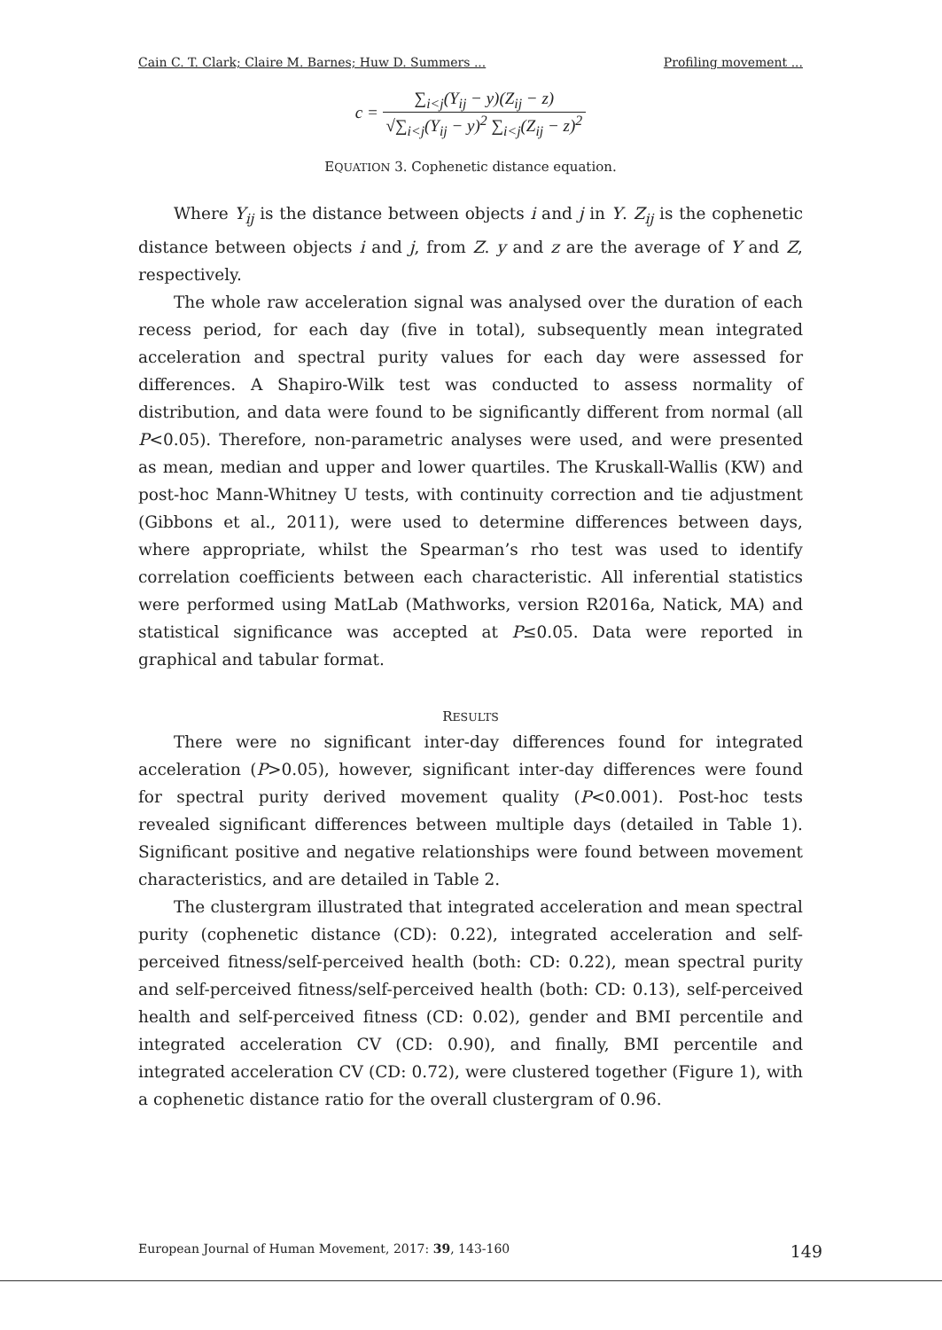Cain C. T. Clark; Claire M. Barnes; Huw D. Summers ... Profiling movement ...
c = ∑<sub>i<j</sub>(Y<sub>ij</sub> − y)(Z<sub>ij</sub> − z) √∑<sub>i<j</sub>(Y<sub>ij</sub> − y)<sup>2</sup> ∑<sub>i<j</sub>(Z<sub>ij</sub> − z)<sup>2</sup>
EQUATION 3. Cophenetic distance equation.
Where Y<sub>ij</sub> is the distance between objects i and j in Y. Z<sub>ij</sub> is the cophenetic distance between objects i and j, from Z. y and z are the average of Y and Z, respectively.
The whole raw acceleration signal was analysed over the duration of each recess period, for each day (five in total), subsequently mean integrated acceleration and spectral purity values for each day were assessed for differences. A Shapiro-Wilk test was conducted to assess normality of distribution, and data were found to be significantly different from normal (all P<0.05). Therefore, non-parametric analyses were used, and were presented as mean, median and upper and lower quartiles. The Kruskall-Wallis (KW) and post-hoc Mann-Whitney U tests, with continuity correction and tie adjustment (Gibbons et al., 2011), were used to determine differences between days, where appropriate, whilst the Spearman’s rho test was used to identify correlation coefficients between each characteristic. All inferential statistics were performed using MatLab (Mathworks, version R2016a, Natick, MA) and statistical significance was accepted at P≤0.05. Data were reported in graphical and tabular format.
RESULTS
There were no significant inter-day differences found for integrated acceleration (P>0.05), however, significant inter-day differences were found for spectral purity derived movement quality (P<0.001). Post-hoc tests revealed significant differences between multiple days (detailed in Table 1). Significant positive and negative relationships were found between movement characteristics, and are detailed in Table 2.
The clustergram illustrated that integrated acceleration and mean spectral purity (cophenetic distance (CD): 0.22), integrated acceleration and self-perceived fitness/self-perceived health (both: CD: 0.22), mean spectral purity and self-perceived fitness/self-perceived health (both: CD: 0.13), self-perceived health and self-perceived fitness (CD: 0.02), gender and BMI percentile and integrated acceleration CV (CD: 0.90), and finally, BMI percentile and integrated acceleration CV (CD: 0.72), were clustered together (Figure 1), with a cophenetic distance ratio for the overall clustergram of 0.96.
European Journal of Human Movement, 2017: 39, 143-160 149